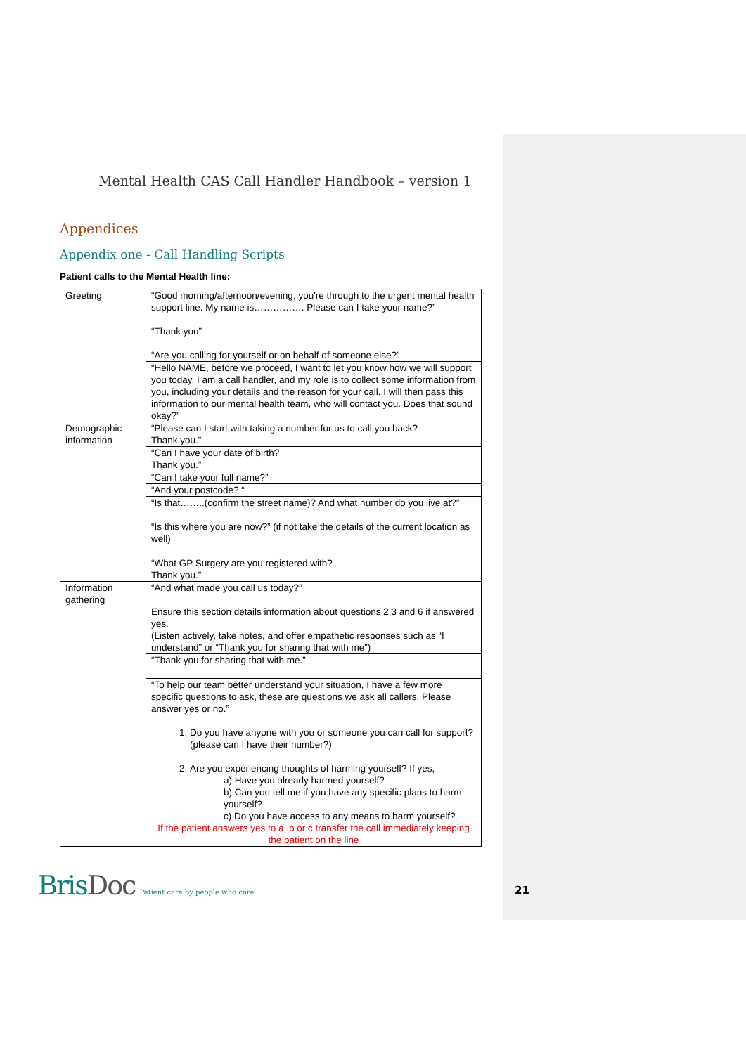Mental Health CAS Call Handler Handbook – version 1
Appendices
Appendix one - Call Handling Scripts
Patient calls to the Mental Health line:
| Greeting | “Good morning/afternoon/evening, you're through to the urgent mental health support line. My name is……………. Please can I take your name?” “Thank you” “Are you calling for yourself or on behalf of someone else?” |
| | “Hello NAME, before we proceed, I want to let you know how we will support you today. I am a call handler, and my role is to collect some information from you, including your details and the reason for your call. I will then pass this information to our mental health team, who will contact you. Does that sound okay?” |
| Demographic information | “Please can I start with taking a number for us to call you back? Thank you.” |
| | “Can I have your date of birth? Thank you.” |
| | “Can I take your full name?” |
| | “And your postcode? “ |
| | “Is that……..(confirm the street name)? And what number do you live at?” “Is this where you are now?” (if not take the details of the current location as well) |
| | “What GP Surgery are you registered with? Thank you.” |
| Information gathering | “And what made you call us today?” Ensure this section details information about questions 2,3 and 6 if answered yes. (Listen actively, take notes, and offer empathetic responses such as “I understand” or “Thank you for sharing that with me”) |
| | “Thank you for sharing that with me.” |
| | “To help our team better understand your situation, I have a few more specific questions to ask, these are questions we ask all callers. Please answer yes or no.” 1. Do you have anyone with you or someone you can call for support? (please can I have their number?) 2. Are you experiencing thoughts of harming yourself? If yes, a) Have you already harmed yourself? b) Can you tell me if you have any specific plans to harm yourself? c) Do you have access to any means to harm yourself? If the patient answers yes to a, b or c transfer the call immediately keeping the patient on the line |
BrisDoc
Patient care by people who care
21